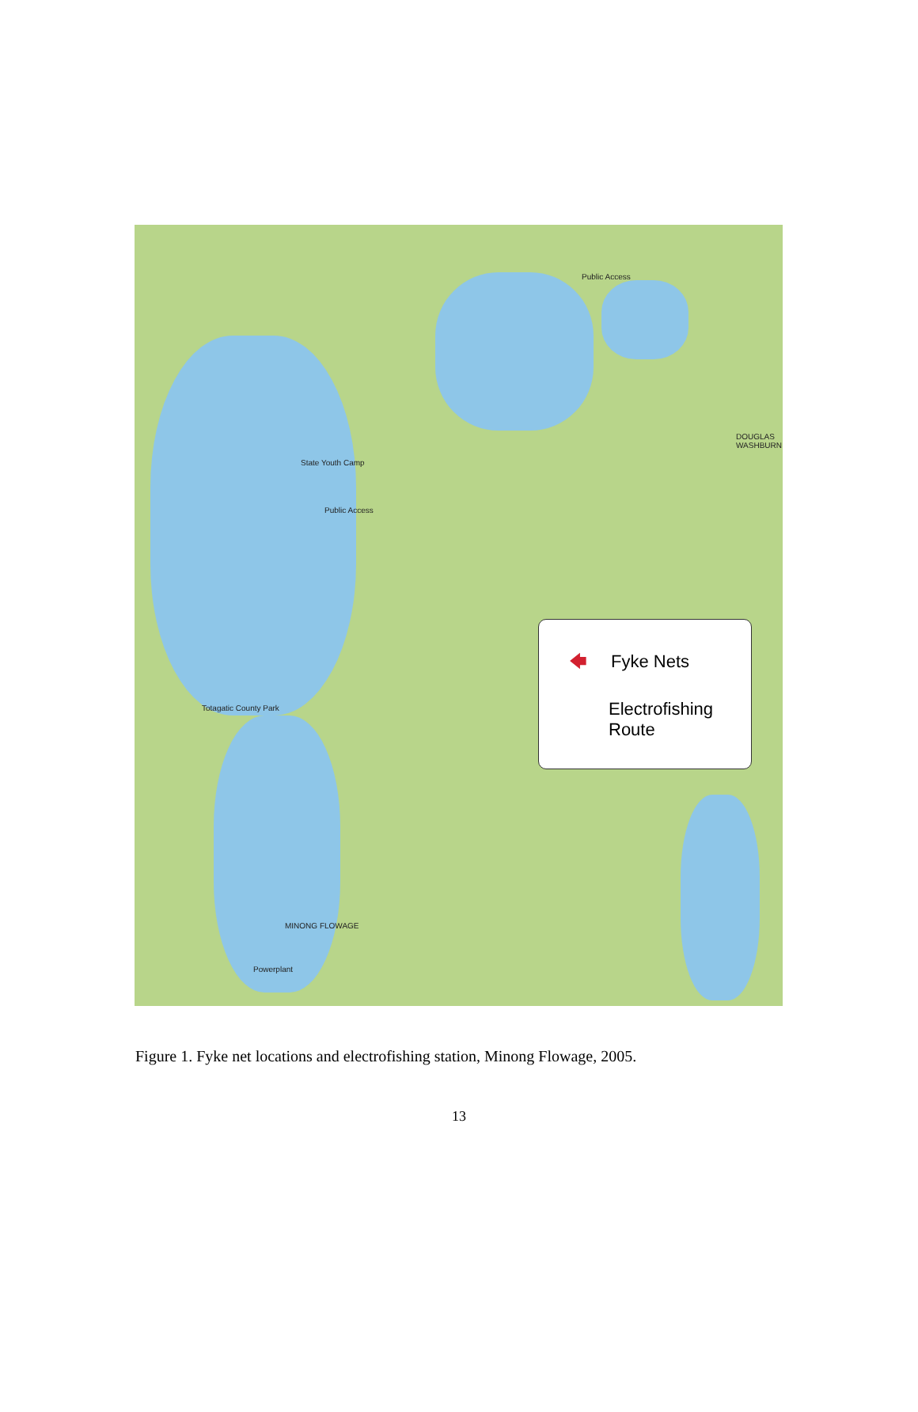Public Access
State Youth Camp
Public Access
DOUGLAS WASHBURN
Totagatic County Park
Powerplant
MINONG FLOWAGE
🡄 Fyke Nets
Electrofishing
Route
Figure 1. Fyke net locations and electrofishing station, Minong Flowage, 2005.
13